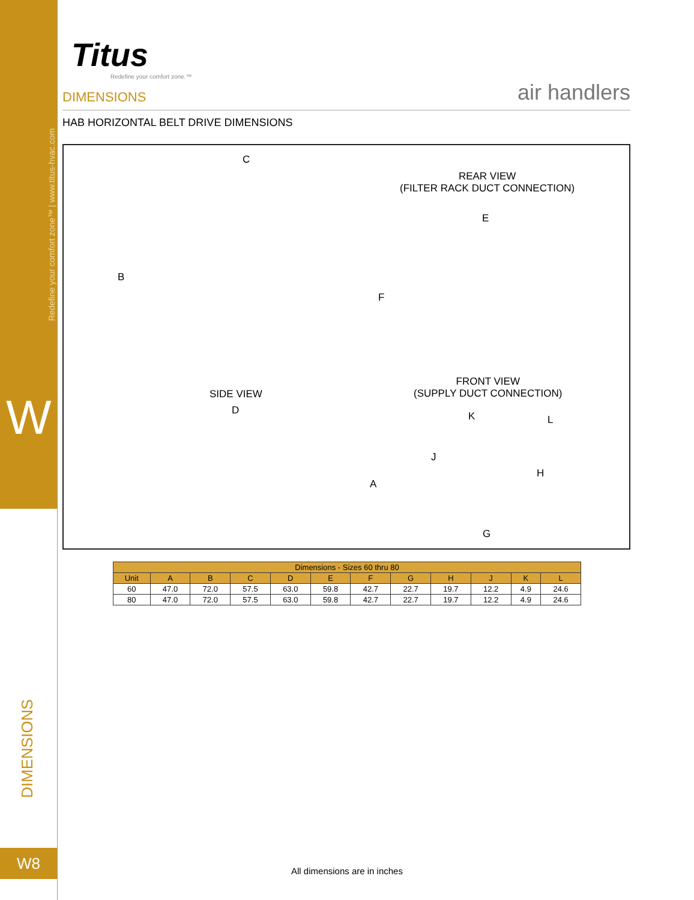W
Redefine your comfort zone™ | www.titus-hvac.com
DIMENSIONS
W8
Titus
Redefine your comfort zone.™
DIMENSIONS air handlers
HAB HORIZONTAL BELT DRIVE DIMENSIONS
C
B
REAR VIEW
(FILTER RACK DUCT CONNECTION)
E
F
SIDE VIEW
D
A
FRONT VIEW
(SUPPLY DUCT CONNECTION)
K L
J
H
G
| Dimensions - Sizes 60 thru 80 | | | | | | | | | | | |
| --- | --- | --- | --- | --- | --- | --- | --- | --- | --- | --- | --- |
| Unit | A | B | C | D | E | F | G | H | J | K | L |
| 60 | 47.0 | 72.0 | 57.5 | 63.0 | 59.8 | 42.7 | 22.7 | 19.7 | 12.2 | 4.9 | 24.6 |
| 80 | 47.0 | 72.0 | 57.5 | 63.0 | 59.8 | 42.7 | 22.7 | 19.7 | 12.2 | 4.9 | 24.6 |
All dimensions are in inches